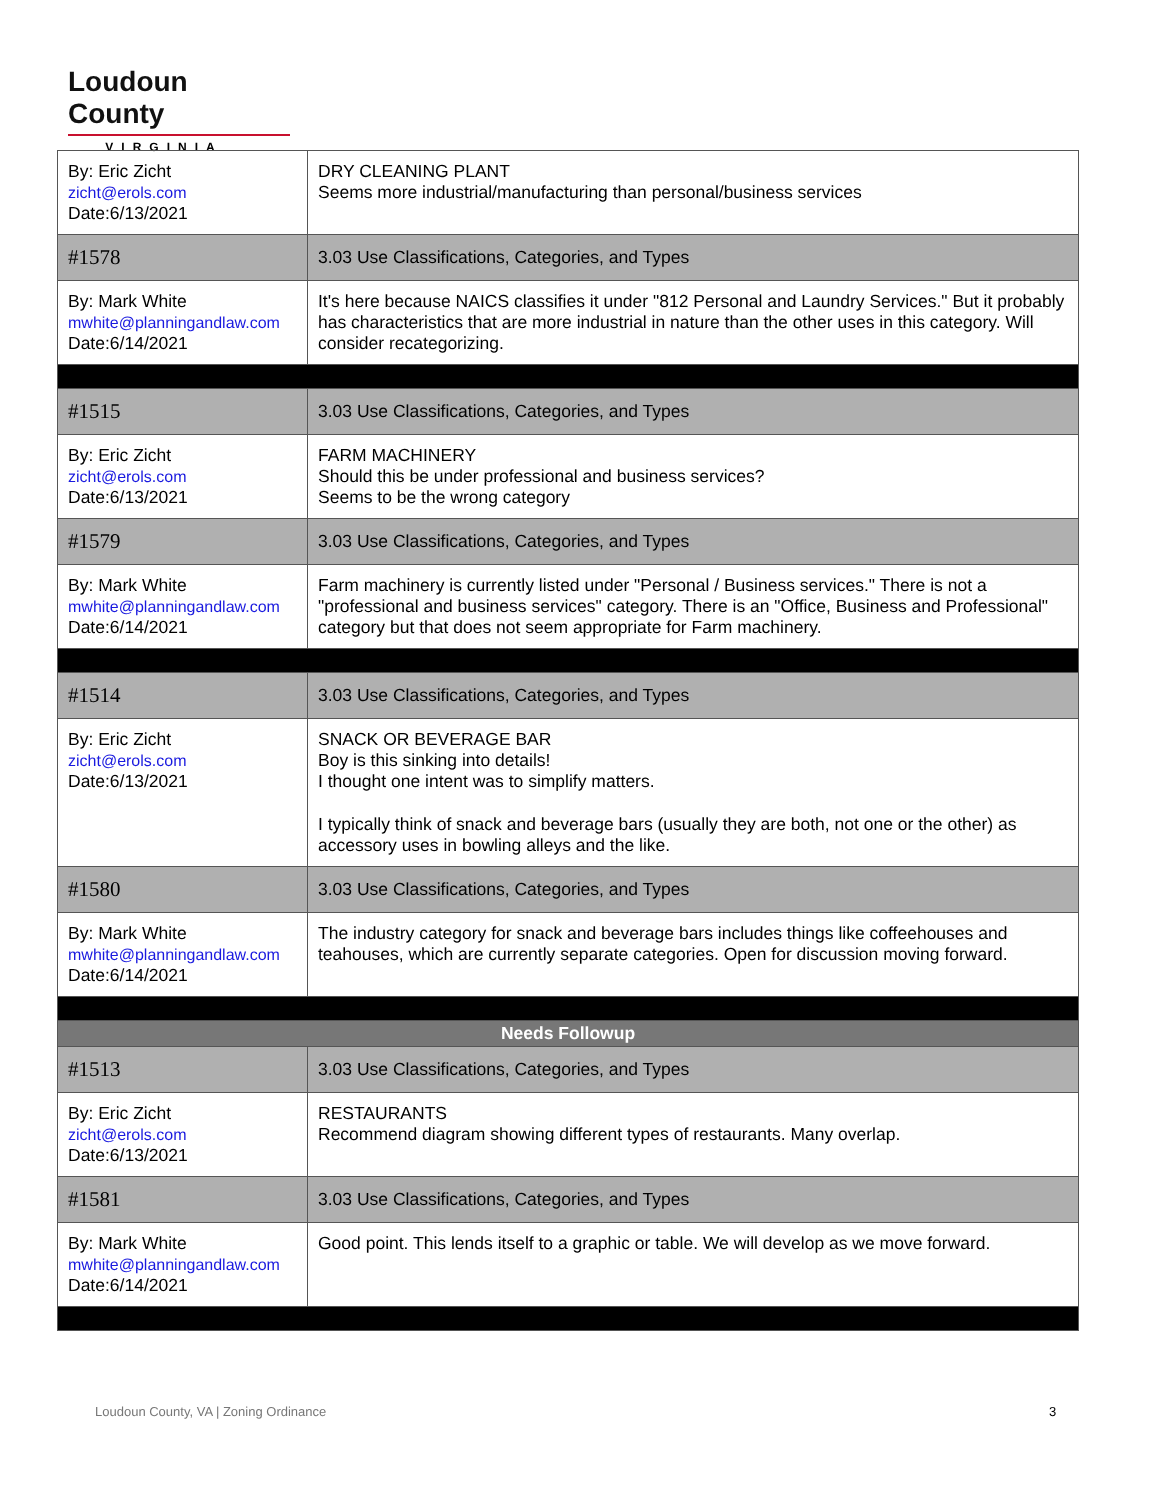Loudoun County
VIRGINIA
| By: Eric Zicht zicht@erols.com Date:6/13/2021 | DRY CLEANING PLANT Seems more industrial/manufacturing than personal/business services |
| #1578 | 3.03 Use Classifications, Categories, and Types |
| By: Mark White mwhite@planningandlaw.com Date:6/14/2021 | It's here because NAICS classifies it under "812 Personal and Laundry Services." But it probably has characteristics that are more industrial in nature than the other uses in this category. Will consider recategorizing. |
| #1515 | 3.03 Use Classifications, Categories, and Types |
| By: Eric Zicht zicht@erols.com Date:6/13/2021 | FARM MACHINERY Should this be under professional and business services? Seems to be the wrong category |
| #1579 | 3.03 Use Classifications, Categories, and Types |
| By: Mark White mwhite@planningandlaw.com Date:6/14/2021 | Farm machinery is currently listed under "Personal / Business services." There is not a "professional and business services" category. There is an "Office, Business and Professional" category but that does not seem appropriate for Farm machinery. |
| #1514 | 3.03 Use Classifications, Categories, and Types |
| By: Eric Zicht zicht@erols.com Date:6/13/2021 | SNACK OR BEVERAGE BAR Boy is this sinking into details! I thought one intent was to simplify matters. I typically think of snack and beverage bars (usually they are both, not one or the other) as accessory uses in bowling alleys and the like. |
| #1580 | 3.03 Use Classifications, Categories, and Types |
| By: Mark White mwhite@planningandlaw.com Date:6/14/2021 | The industry category for snack and beverage bars includes things like coffeehouses and teahouses, which are currently separate categories. Open for discussion moving forward. |
| Needs Followup | |
| #1513 | 3.03 Use Classifications, Categories, and Types |
| By: Eric Zicht zicht@erols.com Date:6/13/2021 | RESTAURANTS Recommend diagram showing different types of restaurants. Many overlap. |
| #1581 | 3.03 Use Classifications, Categories, and Types |
| By: Mark White mwhite@planningandlaw.com Date:6/14/2021 | Good point. This lends itself to a graphic or table. We will develop as we move forward. |
Loudoun County, VA | Zoning Ordinance
3